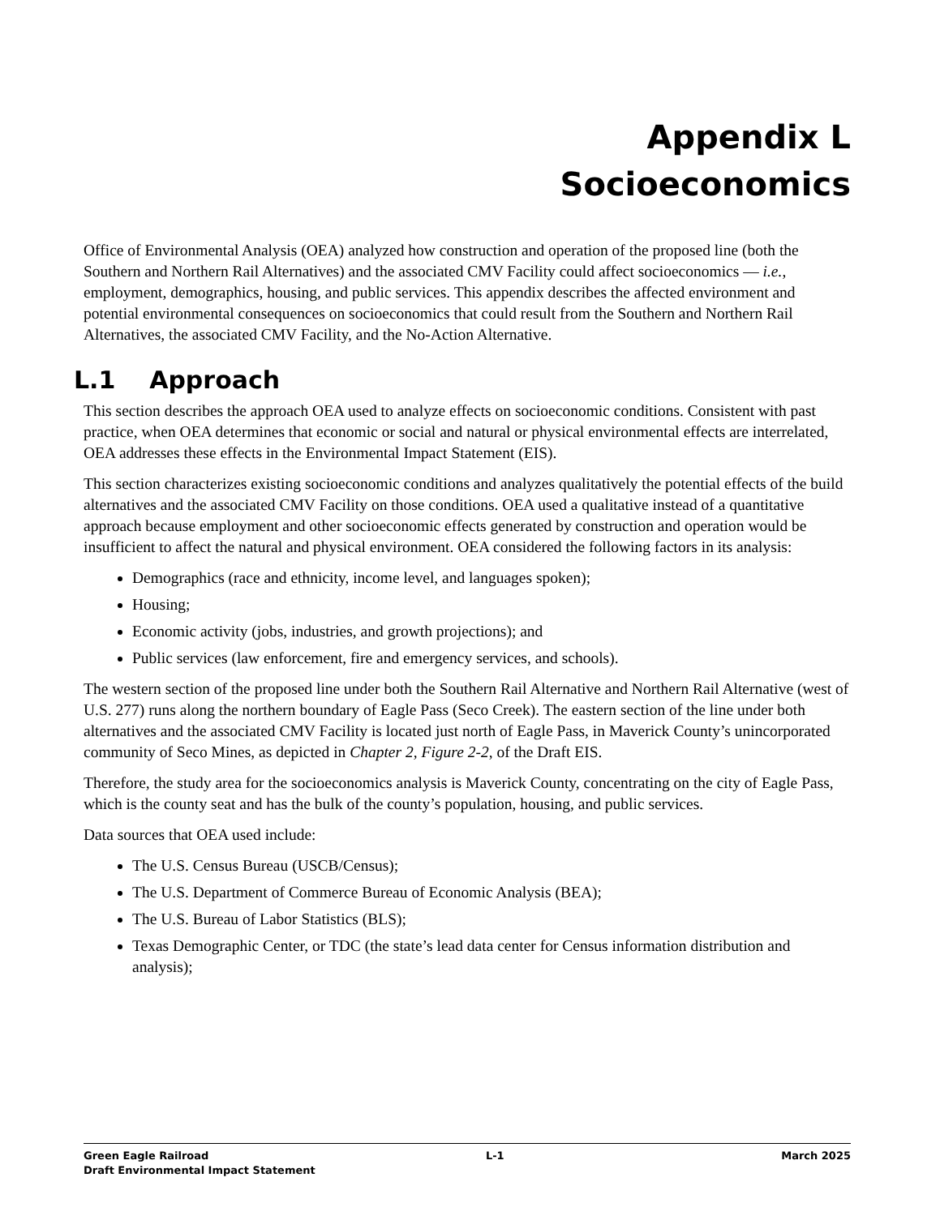Appendix L
Socioeconomics
Office of Environmental Analysis (OEA) analyzed how construction and operation of the proposed line (both the Southern and Northern Rail Alternatives) and the associated CMV Facility could affect socioeconomics — i.e., employment, demographics, housing, and public services. This appendix describes the affected environment and potential environmental consequences on socioeconomics that could result from the Southern and Northern Rail Alternatives, the associated CMV Facility, and the No-Action Alternative.
L.1 Approach
This section describes the approach OEA used to analyze effects on socioeconomic conditions. Consistent with past practice, when OEA determines that economic or social and natural or physical environmental effects are interrelated, OEA addresses these effects in the Environmental Impact Statement (EIS).
This section characterizes existing socioeconomic conditions and analyzes qualitatively the potential effects of the build alternatives and the associated CMV Facility on those conditions. OEA used a qualitative instead of a quantitative approach because employment and other socioeconomic effects generated by construction and operation would be insufficient to affect the natural and physical environment. OEA considered the following factors in its analysis:
Demographics (race and ethnicity, income level, and languages spoken);
Housing;
Economic activity (jobs, industries, and growth projections); and
Public services (law enforcement, fire and emergency services, and schools).
The western section of the proposed line under both the Southern Rail Alternative and Northern Rail Alternative (west of U.S. 277) runs along the northern boundary of Eagle Pass (Seco Creek). The eastern section of the line under both alternatives and the associated CMV Facility is located just north of Eagle Pass, in Maverick County’s unincorporated community of Seco Mines, as depicted in Chapter 2, Figure 2-2, of the Draft EIS.
Therefore, the study area for the socioeconomics analysis is Maverick County, concentrating on the city of Eagle Pass, which is the county seat and has the bulk of the county’s population, housing, and public services.
Data sources that OEA used include:
The U.S. Census Bureau (USCB/Census);
The U.S. Department of Commerce Bureau of Economic Analysis (BEA);
The U.S. Bureau of Labor Statistics (BLS);
Texas Demographic Center, or TDC (the state’s lead data center for Census information distribution and analysis);
Green Eagle Railroad L-1 March 2025
Draft Environmental Impact Statement